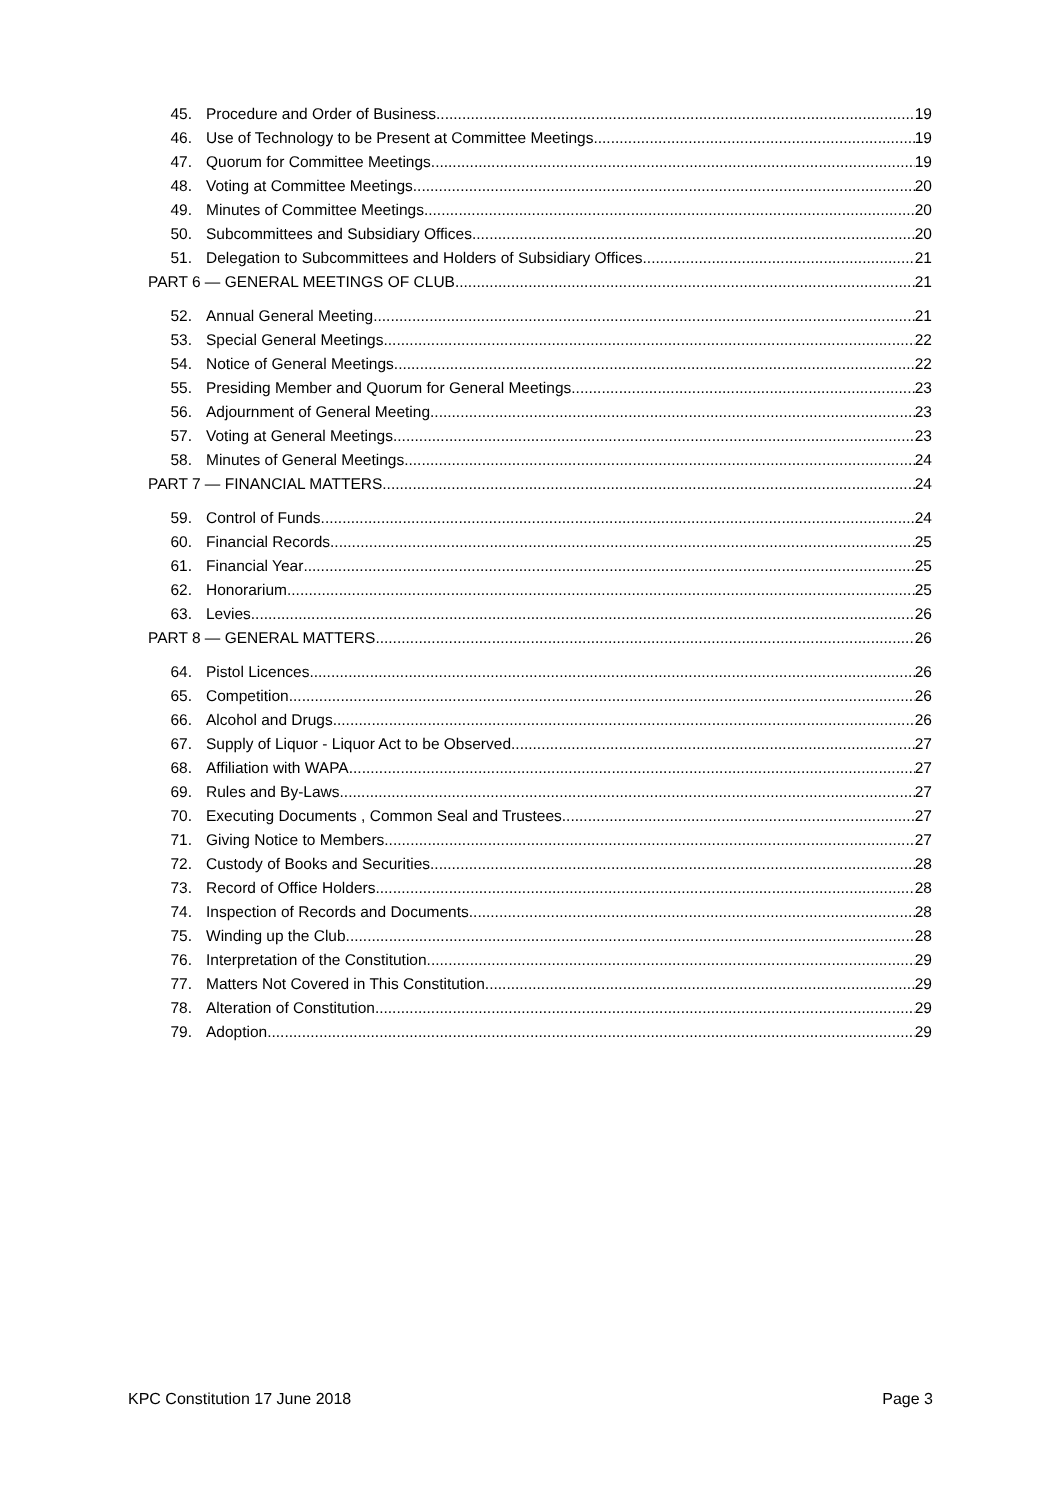45. Procedure and Order of Business 19
46. Use of Technology to be Present at Committee Meetings 19
47. Quorum for Committee Meetings 19
48. Voting at Committee Meetings 20
49. Minutes of Committee Meetings 20
50. Subcommittees and Subsidiary Offices 20
51. Delegation to Subcommittees and Holders of Subsidiary Offices 21
PART 6 — GENERAL MEETINGS OF CLUB 21
52. Annual General Meeting 21
53. Special General Meetings 22
54. Notice of General Meetings 22
55. Presiding Member and Quorum for General Meetings 23
56. Adjournment of General Meeting 23
57. Voting at General Meetings 23
58. Minutes of General Meetings 24
PART 7 — FINANCIAL MATTERS 24
59. Control of Funds 24
60. Financial Records 25
61. Financial Year 25
62. Honorarium 25
63. Levies 26
PART 8 — GENERAL MATTERS 26
64. Pistol Licences 26
65. Competition 26
66. Alcohol and Drugs 26
67. Supply of Liquor - Liquor Act to be Observed 27
68. Affiliation with WAPA 27
69. Rules and By-Laws 27
70. Executing Documents , Common Seal and Trustees 27
71. Giving Notice to Members 27
72. Custody of Books and Securities 28
73. Record of Office Holders 28
74. Inspection of Records and Documents 28
75. Winding up the Club 28
76. Interpretation of the Constitution 29
77. Matters Not Covered in This Constitution 29
78. Alteration of Constitution 29
79. Adoption 29
KPC Constitution 17 June 2018 Page 3